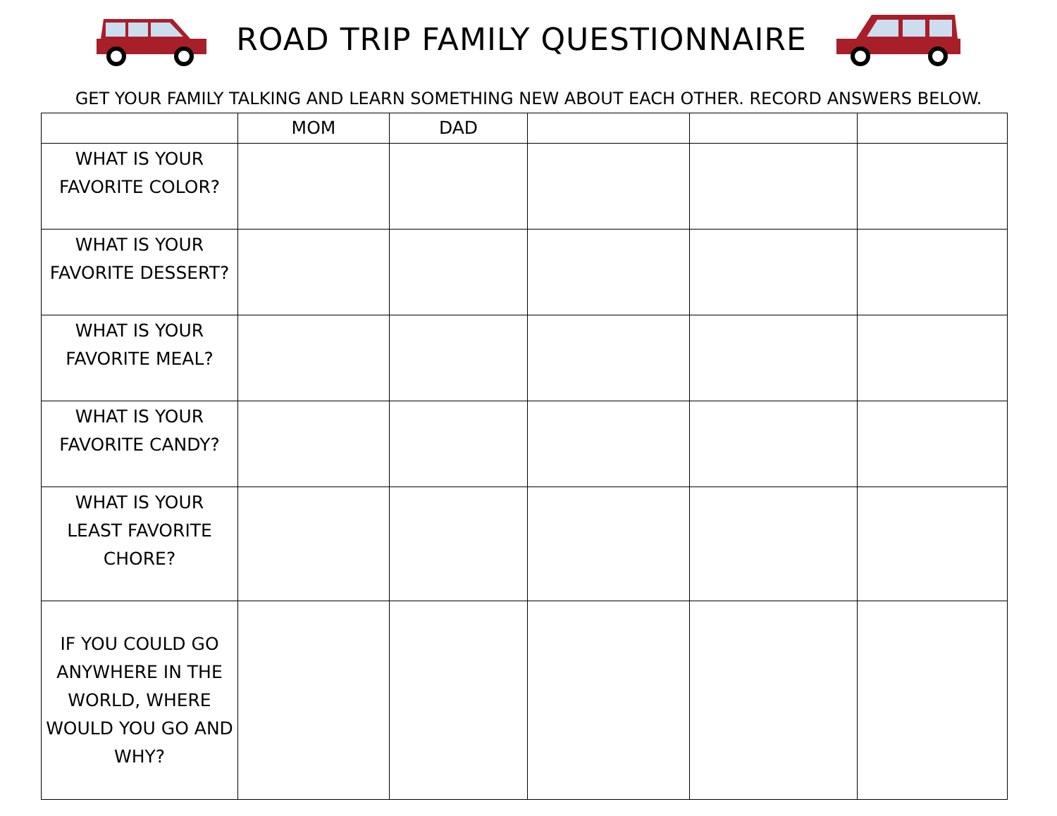ROAD TRIP FAMILY QUESTIONNAIRE
GET YOUR FAMILY TALKING AND LEARN SOMETHING NEW ABOUT EACH OTHER. RECORD ANSWERS BELOW.
| | MOM | DAD | | | |
| --- | --- | --- | --- | --- | --- |
| WHAT IS YOUR FAVORITE COLOR? | | | | | |
| WHAT IS YOUR FAVORITE DESSERT? | | | | | |
| WHAT IS YOUR FAVORITE MEAL? | | | | | |
| WHAT IS YOUR FAVORITE CANDY? | | | | | |
| WHAT IS YOUR LEAST FAVORITE CHORE? | | | | | |
| IF YOU COULD GO ANYWHERE IN THE WORLD, WHERE WOULD YOU GO AND WHY? | | | | | |